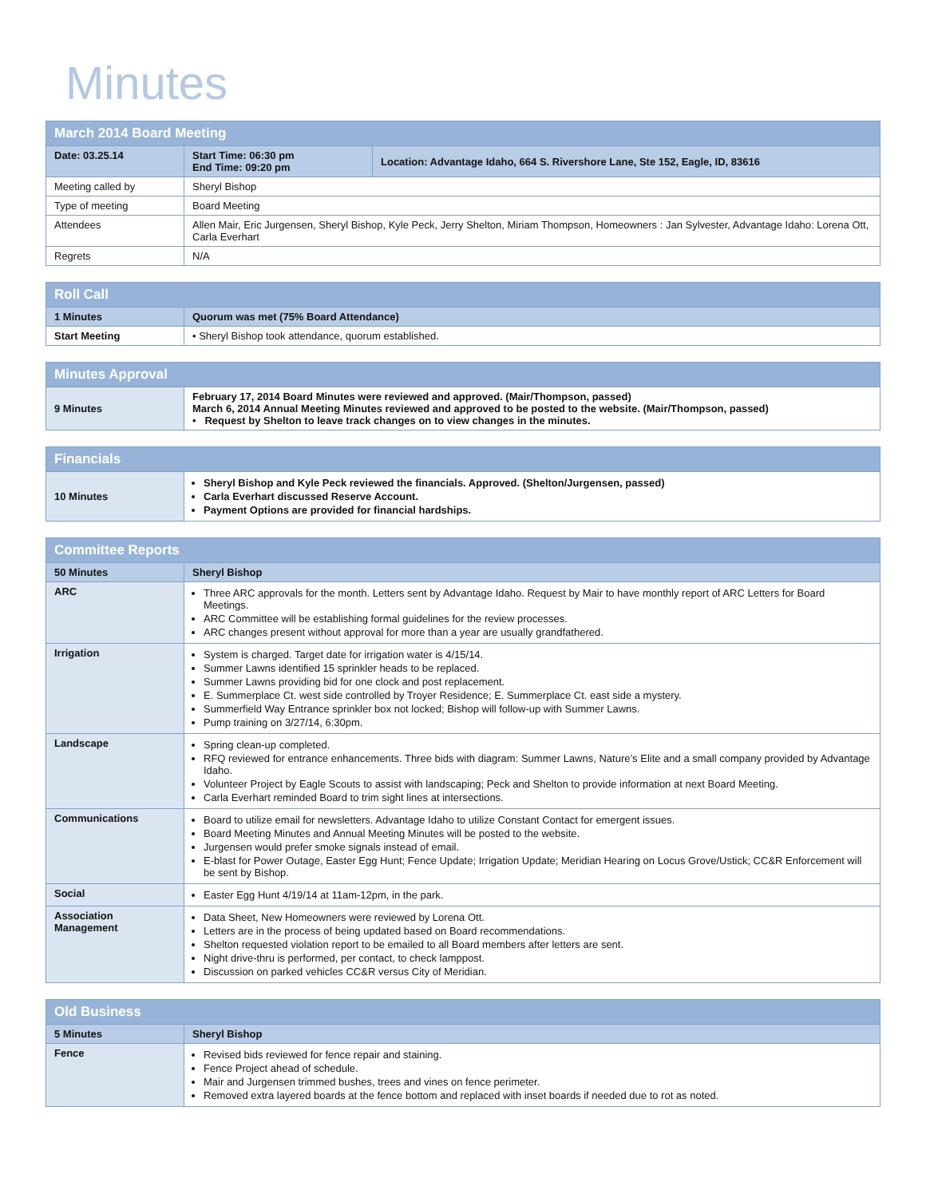Minutes
| March 2014 Board Meeting | | |
| Date: 03.25.14 | Start Time: 06:30 pm End Time: 09:20 pm | Location: Advantage Idaho, 664 S. Rivershore Lane, Ste 152, Eagle, ID, 83616 |
| Meeting called by | Sheryl Bishop | |
| Type of meeting | Board Meeting | |
| Attendees | Allen Mair, Eric Jurgensen, Sheryl Bishop, Kyle Peck, Jerry Shelton, Miriam Thompson, Homeowners : Jan Sylvester, Advantage Idaho: Lorena Ott, Carla Everhart | |
| Regrets | N/A | |
| Roll Call | |
| 1 Minutes | Quorum was met (75% Board Attendance) |
| Start Meeting | • Sheryl Bishop took attendance, quorum established. |
| Minutes Approval | |
| 9 Minutes | February 17, 2014 Board Minutes were reviewed and approved. (Mair/Thompson, passed) March 6, 2014 Annual Meeting Minutes reviewed and approved to be posted to the website. (Mair/Thompson, passed) • Request by Shelton to leave track changes on to view changes in the minutes. |
| Financials | |
| 10 Minutes | Sheryl Bishop and Kyle Peck reviewed the financials. Approved. (Shelton/Jurgensen, passed) Carla Everhart discussed Reserve Account. Payment Options are provided for financial hardships. |
| Committee Reports | |
| 50 Minutes | Sheryl Bishop |
| ARC | Three ARC approvals for the month. Letters sent by Advantage Idaho. Request by Mair to have monthly report of ARC Letters for Board Meetings. ARC Committee will be establishing formal guidelines for the review processes. ARC changes present without approval for more than a year are usually grandfathered. |
| Irrigation | System is charged. Target date for irrigation water is 4/15/14. Summer Lawns identified 15 sprinkler heads to be replaced. Summer Lawns providing bid for one clock and post replacement. E. Summerplace Ct. west side controlled by Troyer Residence; E. Summerplace Ct. east side a mystery. Summerfield Way Entrance sprinkler box not locked; Bishop will follow-up with Summer Lawns. Pump training on 3/27/14, 6:30pm. |
| Landscape | Spring clean-up completed. RFQ reviewed for entrance enhancements. Three bids with diagram: Summer Lawns, Nature’s Elite and a small company provided by Advantage Idaho. Volunteer Project by Eagle Scouts to assist with landscaping; Peck and Shelton to provide information at next Board Meeting. Carla Everhart reminded Board to trim sight lines at intersections. |
| Communications | Board to utilize email for newsletters. Advantage Idaho to utilize Constant Contact for emergent issues. Board Meeting Minutes and Annual Meeting Minutes will be posted to the website. Jurgensen would prefer smoke signals instead of email. E-blast for Power Outage, Easter Egg Hunt; Fence Update; Irrigation Update; Meridian Hearing on Locus Grove/Ustick; CC&R Enforcement will be sent by Bishop. |
| Social | Easter Egg Hunt 4/19/14 at 11am-12pm, in the park. |
| Association Management | Data Sheet, New Homeowners were reviewed by Lorena Ott. Letters are in the process of being updated based on Board recommendations. Shelton requested violation report to be emailed to all Board members after letters are sent. Night drive-thru is performed, per contact, to check lamppost. Discussion on parked vehicles CC&R versus City of Meridian. |
| Old Business | |
| 5 Minutes | Sheryl Bishop |
| Fence | Revised bids reviewed for fence repair and staining. Fence Project ahead of schedule. Mair and Jurgensen trimmed bushes, trees and vines on fence perimeter. Removed extra layered boards at the fence bottom and replaced with inset boards if needed due to rot as noted. |